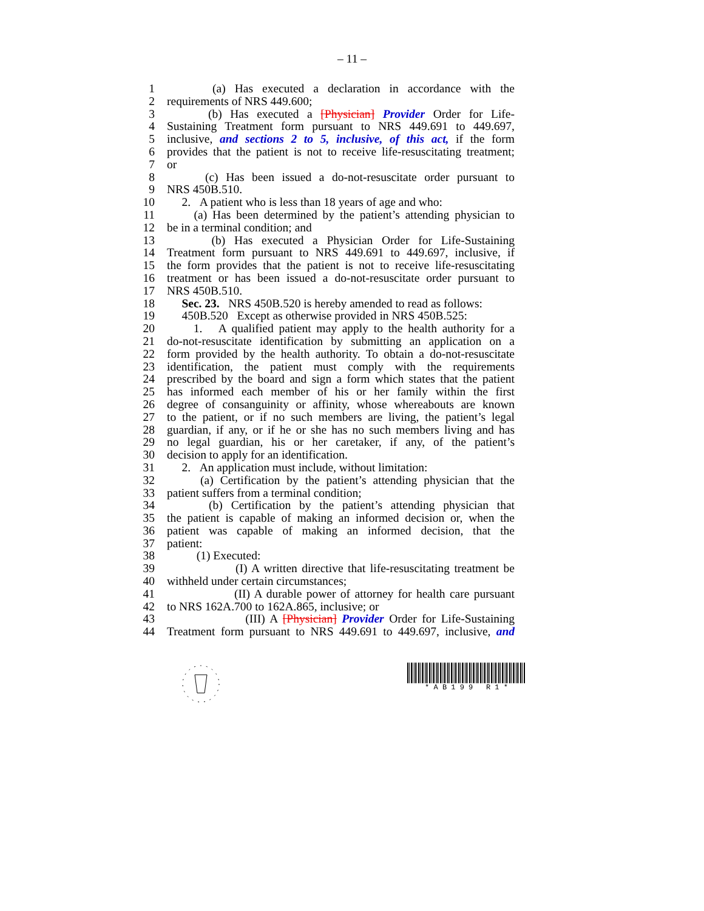– 11 –
1 (a) Has executed a declaration in accordance with the
2 requirements of NRS 449.600;
3 (b) Has executed a [Physician] Provider Order for Life-
4 Sustaining Treatment form pursuant to NRS 449.691 to 449.697,
5 inclusive, and sections 2 to 5, inclusive, of this act, if the form
6 provides that the patient is not to receive life-resuscitating treatment;
7 or
8 (c) Has been issued a do-not-resuscitate order pursuant to
9 NRS 450B.510.
10 2. A patient who is less than 18 years of age and who:
11 (a) Has been determined by the patient’s attending physician to
12 be in a terminal condition; and
13 (b) Has executed a Physician Order for Life-Sustaining
14 Treatment form pursuant to NRS 449.691 to 449.697, inclusive, if
15 the form provides that the patient is not to receive life-resuscitating
16 treatment or has been issued a do-not-resuscitate order pursuant to
17 NRS 450B.510.
18 Sec. 23. NRS 450B.520 is hereby amended to read as follows:
19 450B.520 Except as otherwise provided in NRS 450B.525:
20 1. A qualified patient may apply to the health authority for a
21 do-not-resuscitate identification by submitting an application on a
22 form provided by the health authority. To obtain a do-not-resuscitate
23 identification, the patient must comply with the requirements
24 prescribed by the board and sign a form which states that the patient
25 has informed each member of his or her family within the first
26 degree of consanguinity or affinity, whose whereabouts are known
27 to the patient, or if no such members are living, the patient’s legal
28 guardian, if any, or if he or she has no such members living and has
29 no legal guardian, his or her caretaker, if any, of the patient’s
30 decision to apply for an identification.
31 2. An application must include, without limitation:
32 (a) Certification by the patient’s attending physician that the
33 patient suffers from a terminal condition;
34 (b) Certification by the patient’s attending physician that
35 the patient is capable of making an informed decision or, when the
36 patient was capable of making an informed decision, that the
37 patient:
38 (1) Executed:
39 (I) A written directive that life-resuscitating treatment be
40 withheld under certain circumstances;
41 (II) A durable power of attorney for health care pursuant
42 to NRS 162A.700 to 162A.865, inclusive; or
43 (III) A [Physician] Provider Order for Life-Sustaining
44 Treatment form pursuant to NRS 449.691 to 449.697, inclusive, and
* A B 1 9 9 R 1 *